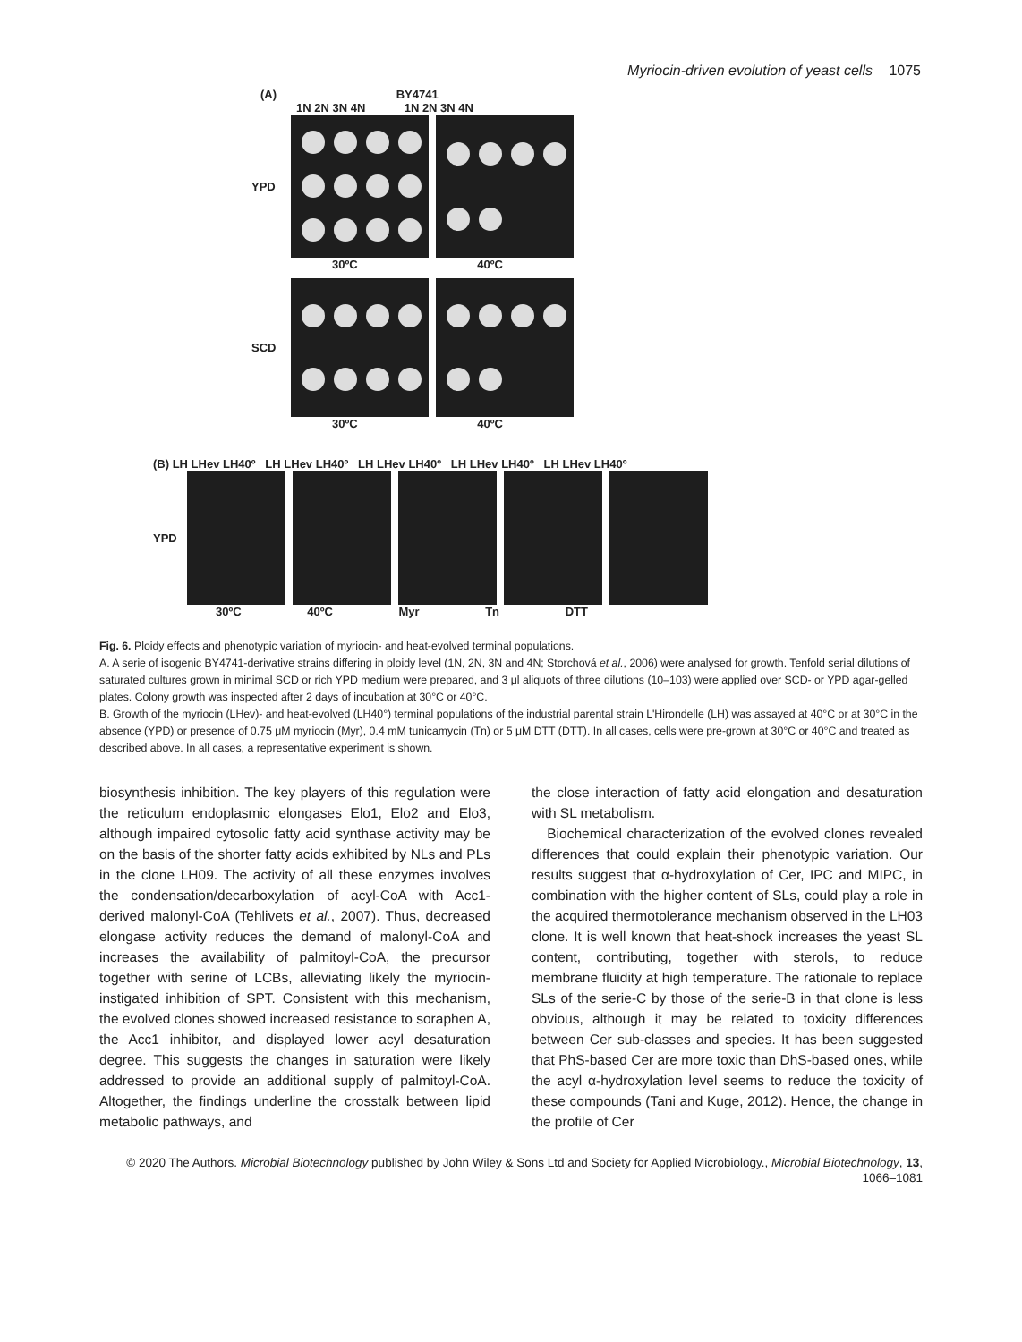Myriocin-driven evolution of yeast cells 1075
(A) BY4741
1N 2N 3N 4N 1N 2N 3N 4N
YPD
30ºC 40ºC
SCD
30ºC 40ºC
(B) LH LHev LH40º LH LHev LH40º LH LHev LH40º LH LHev LH40º LH LHev LH40º
YPD
30ºC 40ºC Myr Tn DTT
Fig. 6. Ploidy effects and phenotypic variation of myriocin- and heat-evolved terminal populations.
A. A serie of isogenic BY4741-derivative strains differing in ploidy level (1N, 2N, 3N and 4N; Storchová et al., 2006) were analysed for growth. Tenfold serial dilutions of saturated cultures grown in minimal SCD or rich YPD medium were prepared, and 3 μl aliquots of three dilutions (10–103) were applied over SCD- or YPD agar-gelled plates. Colony growth was inspected after 2 days of incubation at 30°C or 40°C.
B. Growth of the myriocin (LHev)- and heat-evolved (LH40°) terminal populations of the industrial parental strain L'Hirondelle (LH) was assayed at 40°C or at 30°C in the absence (YPD) or presence of 0.75 μM myriocin (Myr), 0.4 mM tunicamycin (Tn) or 5 μM DTT (DTT). In all cases, cells were pre-grown at 30°C or 40°C and treated as described above. In all cases, a representative experiment is shown.
biosynthesis inhibition. The key players of this regulation were the reticulum endoplasmic elongases Elo1, Elo2 and Elo3, although impaired cytosolic fatty acid synthase activity may be on the basis of the shorter fatty acids exhibited by NLs and PLs in the clone LH09. The activity of all these enzymes involves the condensation/decarboxylation of acyl-CoA with Acc1-derived malonyl-CoA (Tehlivets et al., 2007). Thus, decreased elongase activity reduces the demand of malonyl-CoA and increases the availability of palmitoyl-CoA, the precursor together with serine of LCBs, alleviating likely the myriocin-instigated inhibition of SPT. Consistent with this mechanism, the evolved clones showed increased resistance to soraphen A, the Acc1 inhibitor, and displayed lower acyl desaturation degree. This suggests the changes in saturation were likely addressed to provide an additional supply of palmitoyl-CoA. Altogether, the findings underline the crosstalk between lipid metabolic pathways, and
the close interaction of fatty acid elongation and desaturation with SL metabolism.
Biochemical characterization of the evolved clones revealed differences that could explain their phenotypic variation. Our results suggest that α-hydroxylation of Cer, IPC and MIPC, in combination with the higher content of SLs, could play a role in the acquired thermotolerance mechanism observed in the LH03 clone. It is well known that heat-shock increases the yeast SL content, contributing, together with sterols, to reduce membrane fluidity at high temperature. The rationale to replace SLs of the serie-C by those of the serie-B in that clone is less obvious, although it may be related to toxicity differences between Cer sub-classes and species. It has been suggested that PhS-based Cer are more toxic than DhS-based ones, while the acyl α-hydroxylation level seems to reduce the toxicity of these compounds (Tani and Kuge, 2012). Hence, the change in the profile of Cer
© 2020 The Authors. Microbial Biotechnology published by John Wiley & Sons Ltd and Society for Applied Microbiology., Microbial Biotechnology, 13, 1066–1081